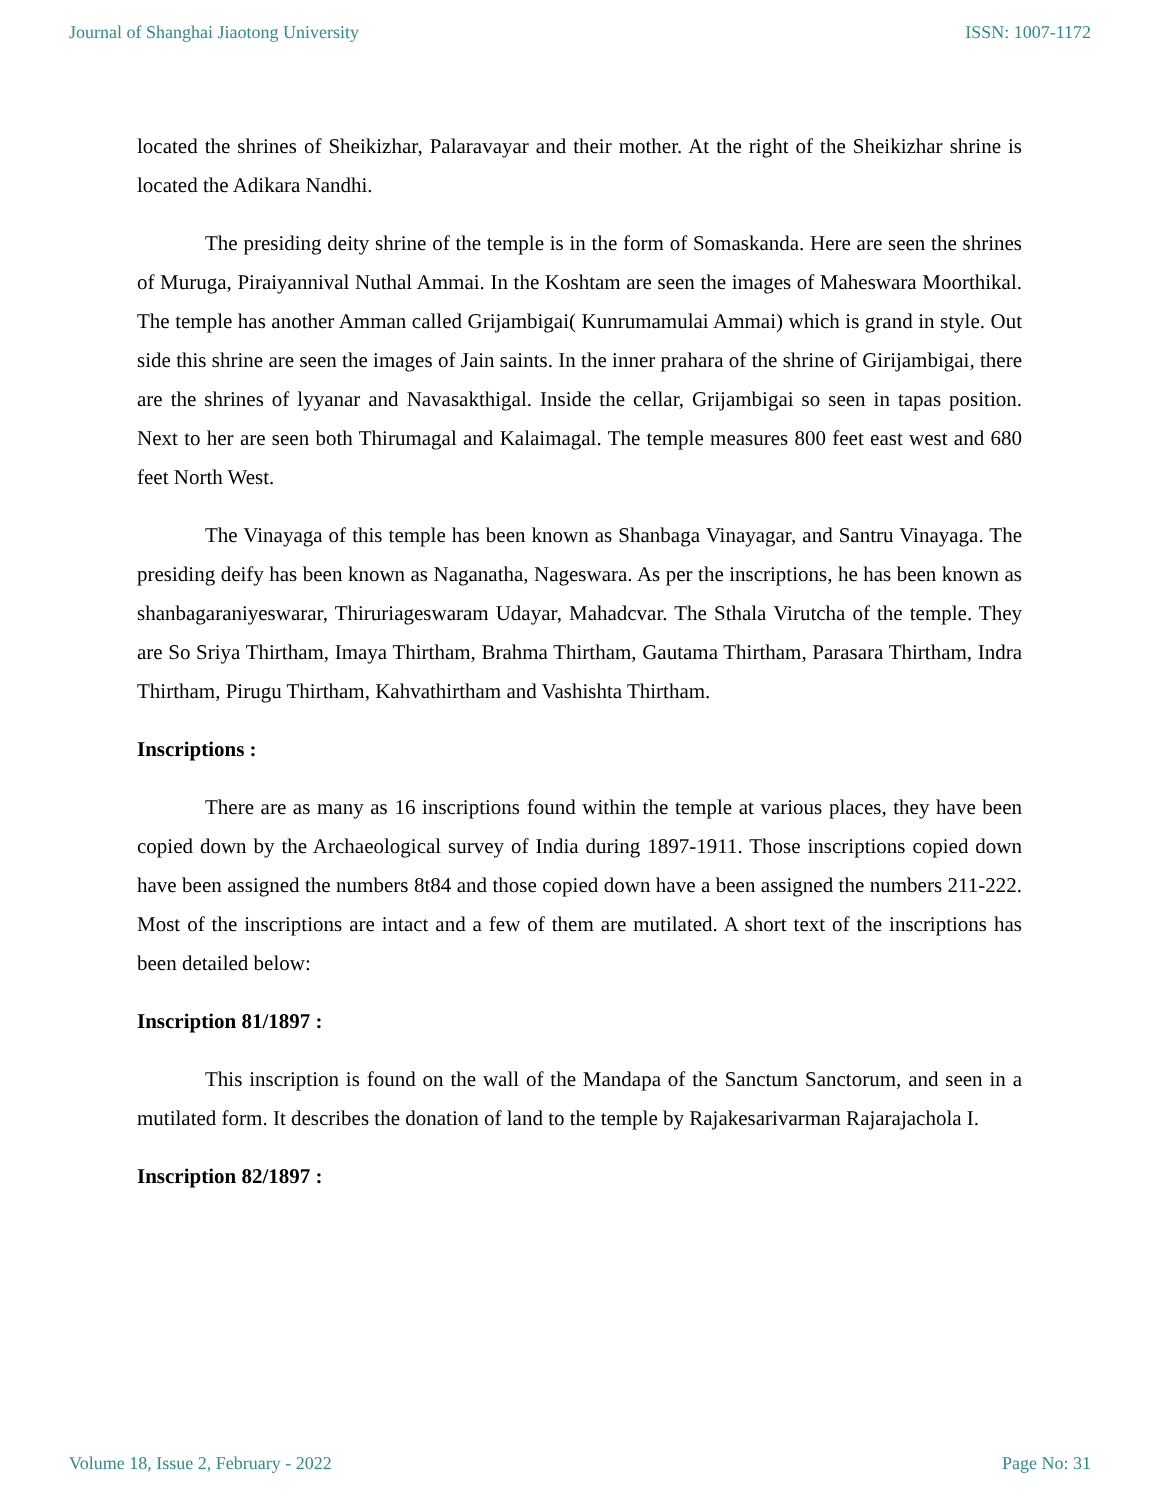Journal of Shanghai Jiaotong University ISSN: 1007-1172
located the shrines of Sheikizhar, Palaravayar and their mother. At the right of the Sheikizhar shrine is located the Adikara Nandhi.
The presiding deity shrine of the temple is in the form of Somaskanda. Here are seen the shrines of Muruga, Piraiyannival Nuthal Ammai. In the Koshtam are seen the images of Maheswara Moorthikal. The temple has another Amman called Grijambigai( Kunrumamulai Ammai) which is grand in style. Out side this shrine are seen the images of Jain saints. In the inner prahara of the shrine of Girijambigai, there are the shrines of lyyanar and Navasakthigal. Inside the cellar, Grijambigai so seen in tapas position. Next to her are seen both Thirumagal and Kalaimagal. The temple measures 800 feet east west and 680 feet North West.
The Vinayaga of this temple has been known as Shanbaga Vinayagar, and Santru Vinayaga. The presiding deify has been known as Naganatha, Nageswara. As per the inscriptions, he has been known as shanbagaraniyeswarar, Thiruriageswaram Udayar, Mahadcvar. The Sthala Virutcha of the temple. They are So Sriya Thirtham, Imaya Thirtham, Brahma Thirtham, Gautama Thirtham, Parasara Thirtham, Indra Thirtham, Pirugu Thirtham, Kahvathirtham and Vashishta Thirtham.
Inscriptions :
There are as many as 16 inscriptions found within the temple at various places, they have been copied down by the Archaeological survey of India during 1897-1911. Those inscriptions copied down have been assigned the numbers 8t84 and those copied down have a been assigned the numbers 211-222. Most of the inscriptions are intact and a few of them are mutilated. A short text of the inscriptions has been detailed below:
Inscription 81/1897 :
This inscription is found on the wall of the Mandapa of the Sanctum Sanctorum, and seen in a mutilated form. It describes the donation of land to the temple by Rajakesarivarman Rajarajachola I.
Inscription 82/1897 :
Volume 18, Issue 2, February - 2022 Page No: 31